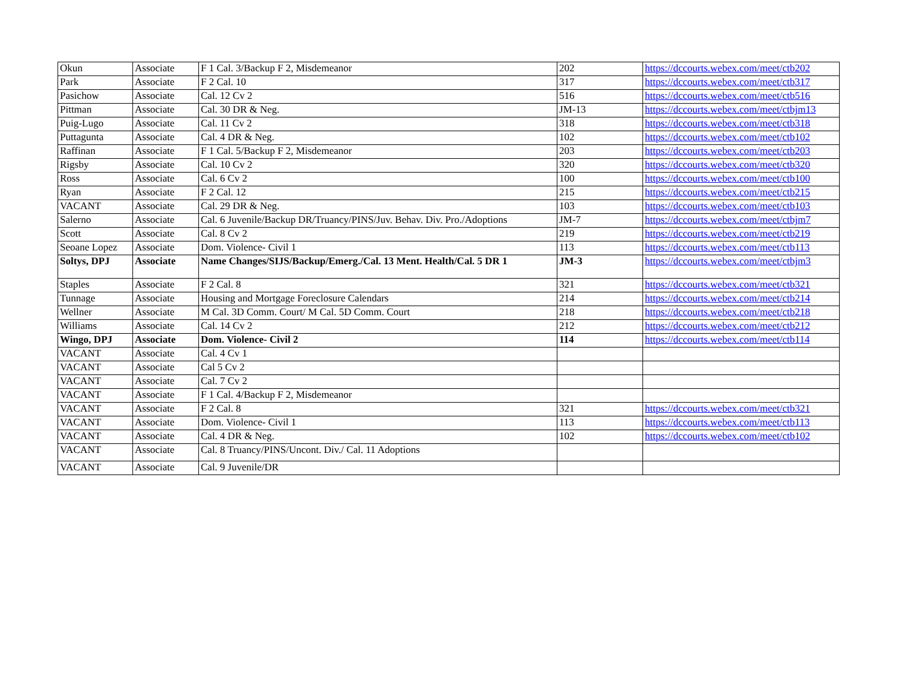| Okun | Associate | F 1 Cal. 3/Backup F 2, Misdemeanor | 202 | https://dccourts.webex.com/meet/ctb202 |
| Park | Associate | F 2 Cal. 10 | 317 | https://dccourts.webex.com/meet/ctb317 |
| Pasichow | Associate | Cal. 12 Cv 2 | 516 | https://dccourts.webex.com/meet/ctb516 |
| Pittman | Associate | Cal. 30 DR & Neg. | JM-13 | https://dccourts.webex.com/meet/ctbjm13 |
| Puig-Lugo | Associate | Cal. 11 Cv 2 | 318 | https://dccourts.webex.com/meet/ctb318 |
| Puttagunta | Associate | Cal. 4 DR & Neg. | 102 | https://dccourts.webex.com/meet/ctb102 |
| Raffinan | Associate | F 1 Cal. 5/Backup F 2, Misdemeanor | 203 | https://dccourts.webex.com/meet/ctb203 |
| Rigsby | Associate | Cal. 10 Cv 2 | 320 | https://dccourts.webex.com/meet/ctb320 |
| Ross | Associate | Cal. 6 Cv 2 | 100 | https://dccourts.webex.com/meet/ctb100 |
| Ryan | Associate | F 2 Cal. 12 | 215 | https://dccourts.webex.com/meet/ctb215 |
| VACANT | Associate | Cal. 29 DR & Neg. | 103 | https://dccourts.webex.com/meet/ctb103 |
| Salerno | Associate | Cal. 6 Juvenile/Backup DR/Truancy/PINS/Juv. Behav. Div. Pro./Adoptions | JM-7 | https://dccourts.webex.com/meet/ctbjm7 |
| Scott | Associate | Cal. 8 Cv 2 | 219 | https://dccourts.webex.com/meet/ctb219 |
| Seoane Lopez | Associate | Dom. Violence- Civil 1 | 113 | https://dccourts.webex.com/meet/ctb113 |
| Soltys, DPJ | Associate | Name Changes/SIJS/Backup/Emerg./Cal. 13 Ment. Health/Cal. 5 DR 1 | JM-3 | https://dccourts.webex.com/meet/ctbjm3 |
| Staples | Associate | F 2 Cal. 8 | 321 | https://dccourts.webex.com/meet/ctb321 |
| Tunnage | Associate | Housing and Mortgage Foreclosure Calendars | 214 | https://dccourts.webex.com/meet/ctb214 |
| Wellner | Associate | M Cal. 3D Comm. Court/ M Cal. 5D Comm. Court | 218 | https://dccourts.webex.com/meet/ctb218 |
| Williams | Associate | Cal. 14 Cv 2 | 212 | https://dccourts.webex.com/meet/ctb212 |
| Wingo, DPJ | Associate | Dom. Violence- Civil 2 | 114 | https://dccourts.webex.com/meet/ctb114 |
| VACANT | Associate | Cal. 4 Cv 1 | | |
| VACANT | Associate | Cal 5 Cv 2 | | |
| VACANT | Associate | Cal. 7 Cv 2 | | |
| VACANT | Associate | F 1 Cal. 4/Backup F 2, Misdemeanor | | |
| VACANT | Associate | F 2 Cal. 8 | 321 | https://dccourts.webex.com/meet/ctb321 |
| VACANT | Associate | Dom. Violence- Civil 1 | 113 | https://dccourts.webex.com/meet/ctb113 |
| VACANT | Associate | Cal. 4 DR & Neg. | 102 | https://dccourts.webex.com/meet/ctb102 |
| VACANT | Associate | Cal. 8 Truancy/PINS/Uncont. Div./ Cal. 11 Adoptions | | |
| VACANT | Associate | Cal. 9 Juvenile/DR | | |